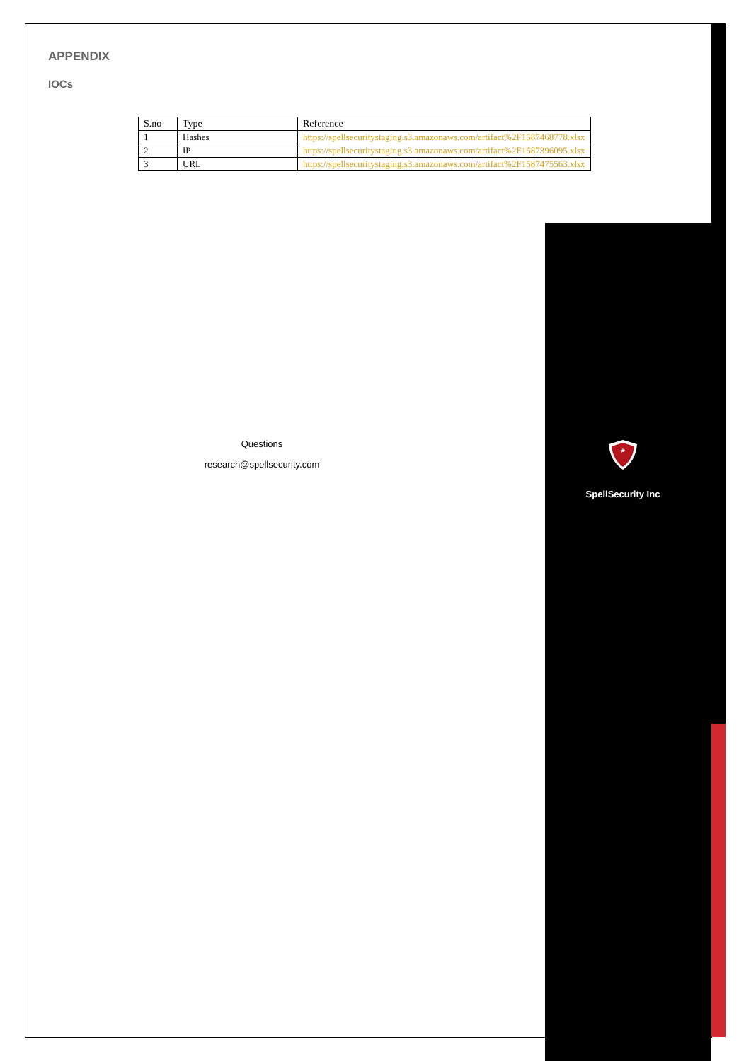APPENDIX
IOCs
| S.no | Type | Reference |
| --- | --- | --- |
| 1 | Hashes | https://spellsecuritystaging.s3.amazonaws.com/artifact%2F1587468778.xlsx |
| 2 | IP | https://spellsecuritystaging.s3.amazonaws.com/artifact%2F1587396095.xlsx |
| 3 | URL | https://spellsecuritystaging.s3.amazonaws.com/artifact%2F1587475563.xlsx |
Questions
research@spellsecurity.com
*
SpellSecurity Inc